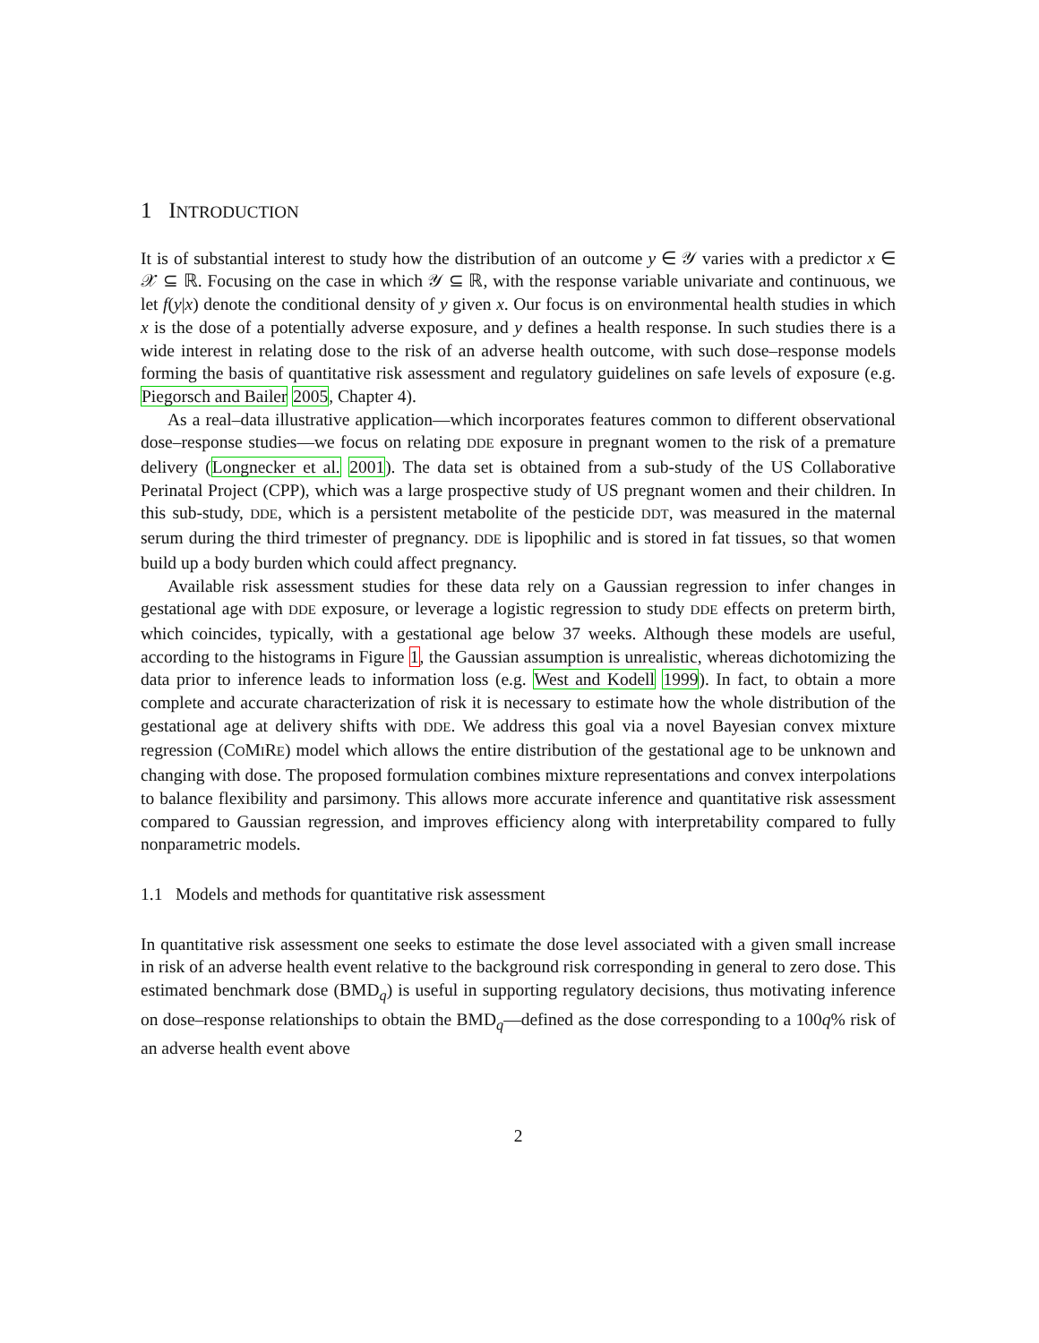1 INTRODUCTION
It is of substantial interest to study how the distribution of an outcome y ∈ 𝒴 varies with a predictor x ∈ 𝒳 ⊆ ℝ. Focusing on the case in which 𝒴 ⊆ ℝ, with the response variable univariate and continuous, we let f(y|x) denote the conditional density of y given x. Our focus is on environmental health studies in which x is the dose of a potentially adverse exposure, and y defines a health response. In such studies there is a wide interest in relating dose to the risk of an adverse health outcome, with such dose–response models forming the basis of quantitative risk assessment and regulatory guidelines on safe levels of exposure (e.g. Piegorsch and Bailer 2005, Chapter 4).
As a real–data illustrative application—which incorporates features common to different observational dose–response studies—we focus on relating DDE exposure in pregnant women to the risk of a premature delivery (Longnecker et al. 2001). The data set is obtained from a sub-study of the US Collaborative Perinatal Project (CPP), which was a large prospective study of US pregnant women and their children. In this sub-study, DDE, which is a persistent metabolite of the pesticide DDT, was measured in the maternal serum during the third trimester of pregnancy. DDE is lipophilic and is stored in fat tissues, so that women build up a body burden which could affect pregnancy.
Available risk assessment studies for these data rely on a Gaussian regression to infer changes in gestational age with DDE exposure, or leverage a logistic regression to study DDE effects on preterm birth, which coincides, typically, with a gestational age below 37 weeks. Although these models are useful, according to the histograms in Figure 1, the Gaussian assumption is unrealistic, whereas dichotomizing the data prior to inference leads to information loss (e.g. West and Kodell 1999). In fact, to obtain a more complete and accurate characterization of risk it is necessary to estimate how the whole distribution of the gestational age at delivery shifts with DDE. We address this goal via a novel Bayesian convex mixture regression (COMIRE) model which allows the entire distribution of the gestational age to be unknown and changing with dose. The proposed formulation combines mixture representations and convex interpolations to balance flexibility and parsimony. This allows more accurate inference and quantitative risk assessment compared to Gaussian regression, and improves efficiency along with interpretability compared to fully nonparametric models.
1.1 Models and methods for quantitative risk assessment
In quantitative risk assessment one seeks to estimate the dose level associated with a given small increase in risk of an adverse health event relative to the background risk corresponding in general to zero dose. This estimated benchmark dose (BMD<sub>q</sub>) is useful in supporting regulatory decisions, thus motivating inference on dose–response relationships to obtain the BMD<sub>q</sub>—defined as the dose corresponding to a 100q% risk of an adverse health event above
2